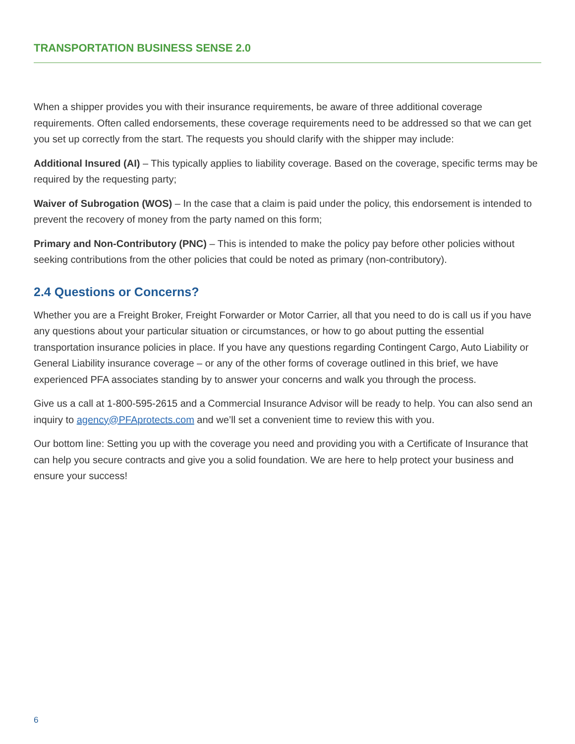TRANSPORTATION BUSINESS SENSE 2.0
When a shipper provides you with their insurance requirements, be aware of three additional coverage requirements. Often called endorsements, these coverage requirements need to be addressed so that we can get you set up correctly from the start. The requests you should clarify with the shipper may include:
Additional Insured (AI) – This typically applies to liability coverage. Based on the coverage, specific terms may be required by the requesting party;
Waiver of Subrogation (WOS) – In the case that a claim is paid under the policy, this endorsement is intended to prevent the recovery of money from the party named on this form;
Primary and Non-Contributory (PNC) – This is intended to make the policy pay before other policies without seeking contributions from the other policies that could be noted as primary (non-contributory).
2.4 Questions or Concerns?
Whether you are a Freight Broker, Freight Forwarder or Motor Carrier, all that you need to do is call us if you have any questions about your particular situation or circumstances, or how to go about putting the essential transportation insurance policies in place. If you have any questions regarding Contingent Cargo, Auto Liability or General Liability insurance coverage – or any of the other forms of coverage outlined in this brief, we have experienced PFA associates standing by to answer your concerns and walk you through the process.
Give us a call at 1-800-595-2615 and a Commercial Insurance Advisor will be ready to help. You can also send an inquiry to agency@PFAprotects.com and we’ll set a convenient time to review this with you.
Our bottom line: Setting you up with the coverage you need and providing you with a Certificate of Insurance that can help you secure contracts and give you a solid foundation. We are here to help protect your business and ensure your success!
6